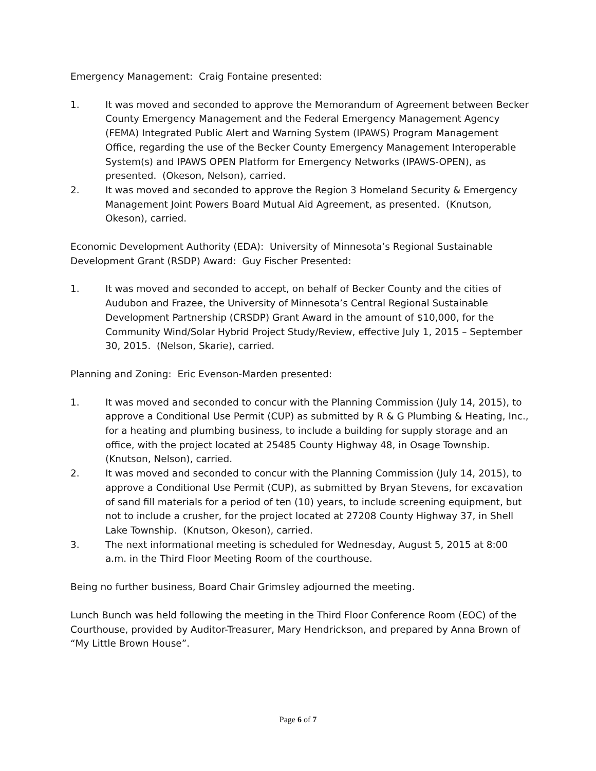Emergency Management: Craig Fontaine presented:
1. It was moved and seconded to approve the Memorandum of Agreement between Becker County Emergency Management and the Federal Emergency Management Agency (FEMA) Integrated Public Alert and Warning System (IPAWS) Program Management Office, regarding the use of the Becker County Emergency Management Interoperable System(s) and IPAWS OPEN Platform for Emergency Networks (IPAWS-OPEN), as presented. (Okeson, Nelson), carried.
2. It was moved and seconded to approve the Region 3 Homeland Security & Emergency Management Joint Powers Board Mutual Aid Agreement, as presented. (Knutson, Okeson), carried.
Economic Development Authority (EDA): University of Minnesota’s Regional Sustainable Development Grant (RSDP) Award: Guy Fischer Presented:
1. It was moved and seconded to accept, on behalf of Becker County and the cities of Audubon and Frazee, the University of Minnesota’s Central Regional Sustainable Development Partnership (CRSDP) Grant Award in the amount of $10,000, for the Community Wind/Solar Hybrid Project Study/Review, effective July 1, 2015 – September 30, 2015. (Nelson, Skarie), carried.
Planning and Zoning: Eric Evenson-Marden presented:
1. It was moved and seconded to concur with the Planning Commission (July 14, 2015), to approve a Conditional Use Permit (CUP) as submitted by R & G Plumbing & Heating, Inc., for a heating and plumbing business, to include a building for supply storage and an office, with the project located at 25485 County Highway 48, in Osage Township. (Knutson, Nelson), carried.
2. It was moved and seconded to concur with the Planning Commission (July 14, 2015), to approve a Conditional Use Permit (CUP), as submitted by Bryan Stevens, for excavation of sand fill materials for a period of ten (10) years, to include screening equipment, but not to include a crusher, for the project located at 27208 County Highway 37, in Shell Lake Township. (Knutson, Okeson), carried.
3. The next informational meeting is scheduled for Wednesday, August 5, 2015 at 8:00 a.m. in the Third Floor Meeting Room of the courthouse.
Being no further business, Board Chair Grimsley adjourned the meeting.
Lunch Bunch was held following the meeting in the Third Floor Conference Room (EOC) of the Courthouse, provided by Auditor-Treasurer, Mary Hendrickson, and prepared by Anna Brown of “My Little Brown House”.
Page 6 of 7